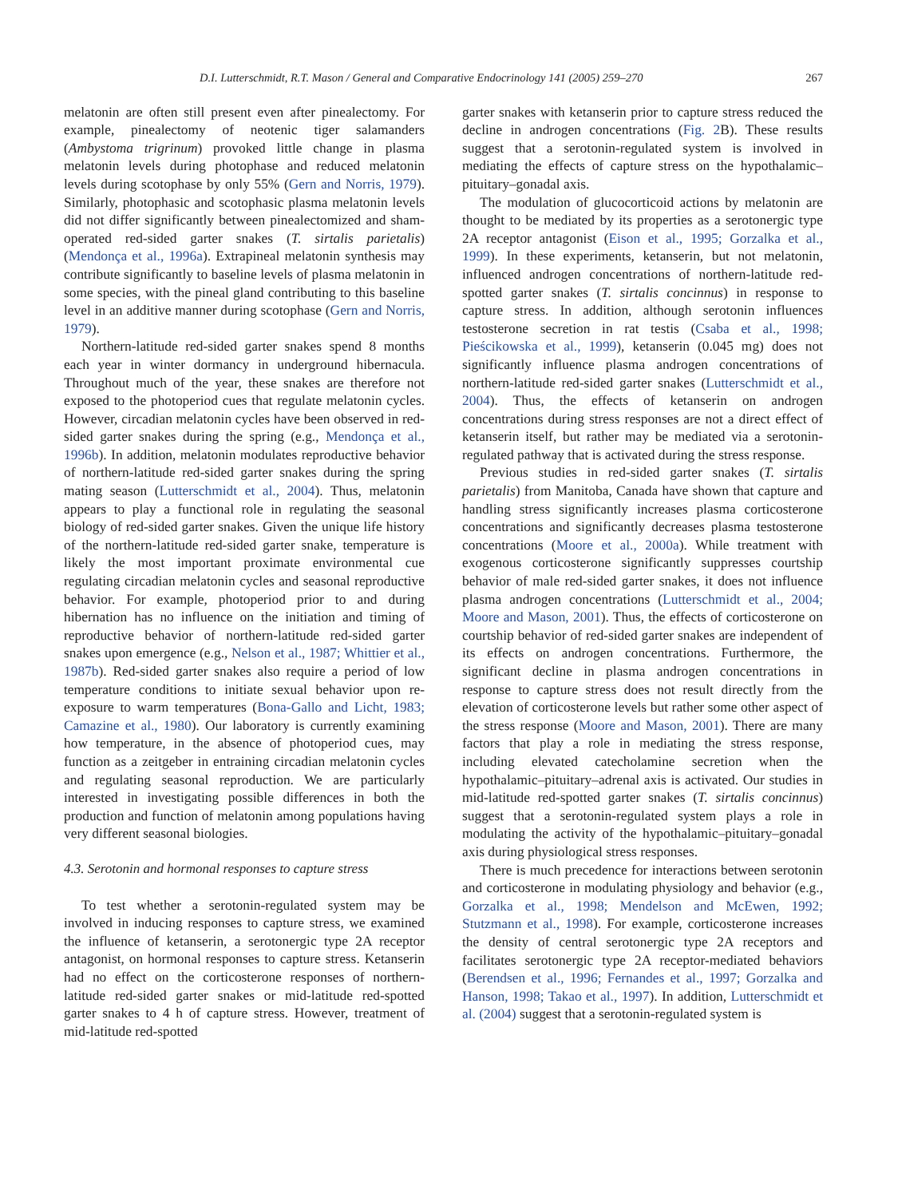D.I. Lutterschmidt, R.T. Mason / General and Comparative Endocrinology 141 (2005) 259–270 267
melatonin are often still present even after pinealectomy. For example, pinealectomy of neotenic tiger salamanders (Ambystoma trigrinum) provoked little change in plasma melatonin levels during photophase and reduced melatonin levels during scotophase by only 55% (Gern and Norris, 1979). Similarly, photophasic and scotophasic plasma melatonin levels did not differ significantly between pinealectomized and sham-operated red-sided garter snakes (T. sirtalis parietalis) (Mendonça et al., 1996a). Extrapineal melatonin synthesis may contribute significantly to baseline levels of plasma melatonin in some species, with the pineal gland contributing to this baseline level in an additive manner during scotophase (Gern and Norris, 1979).
Northern-latitude red-sided garter snakes spend 8 months each year in winter dormancy in underground hibernacula. Throughout much of the year, these snakes are therefore not exposed to the photoperiod cues that regulate melatonin cycles. However, circadian melatonin cycles have been observed in red-sided garter snakes during the spring (e.g., Mendonça et al., 1996b). In addition, melatonin modulates reproductive behavior of northern-latitude red-sided garter snakes during the spring mating season (Lutterschmidt et al., 2004). Thus, melatonin appears to play a functional role in regulating the seasonal biology of red-sided garter snakes. Given the unique life history of the northern-latitude red-sided garter snake, temperature is likely the most important proximate environmental cue regulating circadian melatonin cycles and seasonal reproductive behavior. For example, photoperiod prior to and during hibernation has no influence on the initiation and timing of reproductive behavior of northern-latitude red-sided garter snakes upon emergence (e.g., Nelson et al., 1987; Whittier et al., 1987b). Red-sided garter snakes also require a period of low temperature conditions to initiate sexual behavior upon re-exposure to warm temperatures (Bona-Gallo and Licht, 1983; Camazine et al., 1980). Our laboratory is currently examining how temperature, in the absence of photoperiod cues, may function as a zeitgeber in entraining circadian melatonin cycles and regulating seasonal reproduction. We are particularly interested in investigating possible differences in both the production and function of melatonin among populations having very different seasonal biologies.
4.3. Serotonin and hormonal responses to capture stress
To test whether a serotonin-regulated system may be involved in inducing responses to capture stress, we examined the influence of ketanserin, a serotonergic type 2A receptor antagonist, on hormonal responses to capture stress. Ketanserin had no effect on the corticosterone responses of northern-latitude red-sided garter snakes or mid-latitude red-spotted garter snakes to 4 h of capture stress. However, treatment of mid-latitude red-spotted
garter snakes with ketanserin prior to capture stress reduced the decline in androgen concentrations (Fig. 2 B). These results suggest that a serotonin-regulated system is involved in mediating the effects of capture stress on the hypothalamic–pituitary–gonadal axis.
The modulation of glucocorticoid actions by melatonin are thought to be mediated by its properties as a serotonergic type 2A receptor antagonist (Eison et al., 1995; Gorzalka et al., 1999). In these experiments, ketanserin, but not melatonin, influenced androgen concentrations of northern-latitude red-spotted garter snakes (T. sirtalis concinnus) in response to capture stress. In addition, although serotonin influences testosterone secretion in rat testis (Csaba et al., 1998; Pieścikowska et al., 1999), ketanserin (0.045 mg) does not significantly influence plasma androgen concentrations of northern-latitude red-sided garter snakes (Lutterschmidt et al., 2004). Thus, the effects of ketanserin on androgen concentrations during stress responses are not a direct effect of ketanserin itself, but rather may be mediated via a serotonin-regulated pathway that is activated during the stress response.
Previous studies in red-sided garter snakes (T. sirtalis parietalis) from Manitoba, Canada have shown that capture and handling stress significantly increases plasma corticosterone concentrations and significantly decreases plasma testosterone concentrations (Moore et al., 2000a). While treatment with exogenous corticosterone significantly suppresses courtship behavior of male red-sided garter snakes, it does not influence plasma androgen concentrations (Lutterschmidt et al., 2004; Moore and Mason, 2001). Thus, the effects of corticosterone on courtship behavior of red-sided garter snakes are independent of its effects on androgen concentrations. Furthermore, the significant decline in plasma androgen concentrations in response to capture stress does not result directly from the elevation of corticosterone levels but rather some other aspect of the stress response (Moore and Mason, 2001). There are many factors that play a role in mediating the stress response, including elevated catecholamine secretion when the hypothalamic–pituitary–adrenal axis is activated. Our studies in mid-latitude red-spotted garter snakes (T. sirtalis concinnus) suggest that a serotonin-regulated system plays a role in modulating the activity of the hypothalamic–pituitary–gonadal axis during physiological stress responses.
There is much precedence for interactions between serotonin and corticosterone in modulating physiology and behavior (e.g., Gorzalka et al., 1998; Mendelson and McEwen, 1992; Stutzmann et al., 1998). For example, corticosterone increases the density of central serotonergic type 2A receptors and facilitates serotonergic type 2A receptor-mediated behaviors (Berendsen et al., 1996; Fernandes et al., 1997; Gorzalka and Hanson, 1998; Takao et al., 1997). In addition, Lutterschmidt et al. (2004) suggest that a serotonin-regulated system is